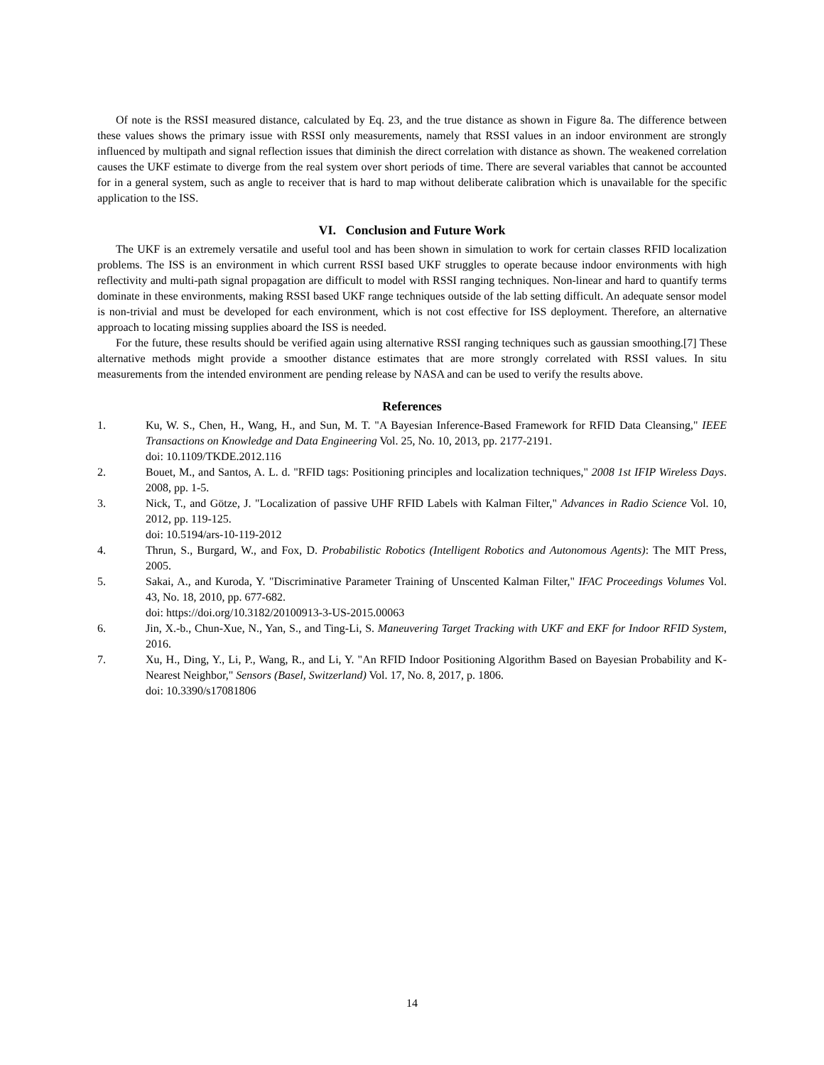Of note is the RSSI measured distance, calculated by Eq. 23, and the true distance as shown in Figure 8a. The difference between these values shows the primary issue with RSSI only measurements, namely that RSSI values in an indoor environment are strongly influenced by multipath and signal reflection issues that diminish the direct correlation with distance as shown. The weakened correlation causes the UKF estimate to diverge from the real system over short periods of time. There are several variables that cannot be accounted for in a general system, such as angle to receiver that is hard to map without deliberate calibration which is unavailable for the specific application to the ISS.
VI. Conclusion and Future Work
The UKF is an extremely versatile and useful tool and has been shown in simulation to work for certain classes RFID localization problems. The ISS is an environment in which current RSSI based UKF struggles to operate because indoor environments with high reflectivity and multi-path signal propagation are difficult to model with RSSI ranging techniques. Non-linear and hard to quantify terms dominate in these environments, making RSSI based UKF range techniques outside of the lab setting difficult. An adequate sensor model is non-trivial and must be developed for each environment, which is not cost effective for ISS deployment. Therefore, an alternative approach to locating missing supplies aboard the ISS is needed.
For the future, these results should be verified again using alternative RSSI ranging techniques such as gaussian smoothing.[7] These alternative methods might provide a smoother distance estimates that are more strongly correlated with RSSI values. In situ measurements from the intended environment are pending release by NASA and can be used to verify the results above.
References
1. Ku, W. S., Chen, H., Wang, H., and Sun, M. T. "A Bayesian Inference-Based Framework for RFID Data Cleansing," IEEE Transactions on Knowledge and Data Engineering Vol. 25, No. 10, 2013, pp. 2177-2191.
doi: 10.1109/TKDE.2012.116
2. Bouet, M., and Santos, A. L. d. "RFID tags: Positioning principles and localization techniques," 2008 1st IFIP Wireless Days. 2008, pp. 1-5.
3. Nick, T., and Götze, J. "Localization of passive UHF RFID Labels with Kalman Filter," Advances in Radio Science Vol. 10, 2012, pp. 119-125.
doi: 10.5194/ars-10-119-2012
4. Thrun, S., Burgard, W., and Fox, D. Probabilistic Robotics (Intelligent Robotics and Autonomous Agents): The MIT Press, 2005.
5. Sakai, A., and Kuroda, Y. "Discriminative Parameter Training of Unscented Kalman Filter," IFAC Proceedings Volumes Vol. 43, No. 18, 2010, pp. 677-682.
doi: https://doi.org/10.3182/20100913-3-US-2015.00063
6. Jin, X.-b., Chun-Xue, N., Yan, S., and Ting-Li, S. Maneuvering Target Tracking with UKF and EKF for Indoor RFID System, 2016.
7. Xu, H., Ding, Y., Li, P., Wang, R., and Li, Y. "An RFID Indoor Positioning Algorithm Based on Bayesian Probability and K-Nearest Neighbor," Sensors (Basel, Switzerland) Vol. 17, No. 8, 2017, p. 1806.
doi: 10.3390/s17081806
14